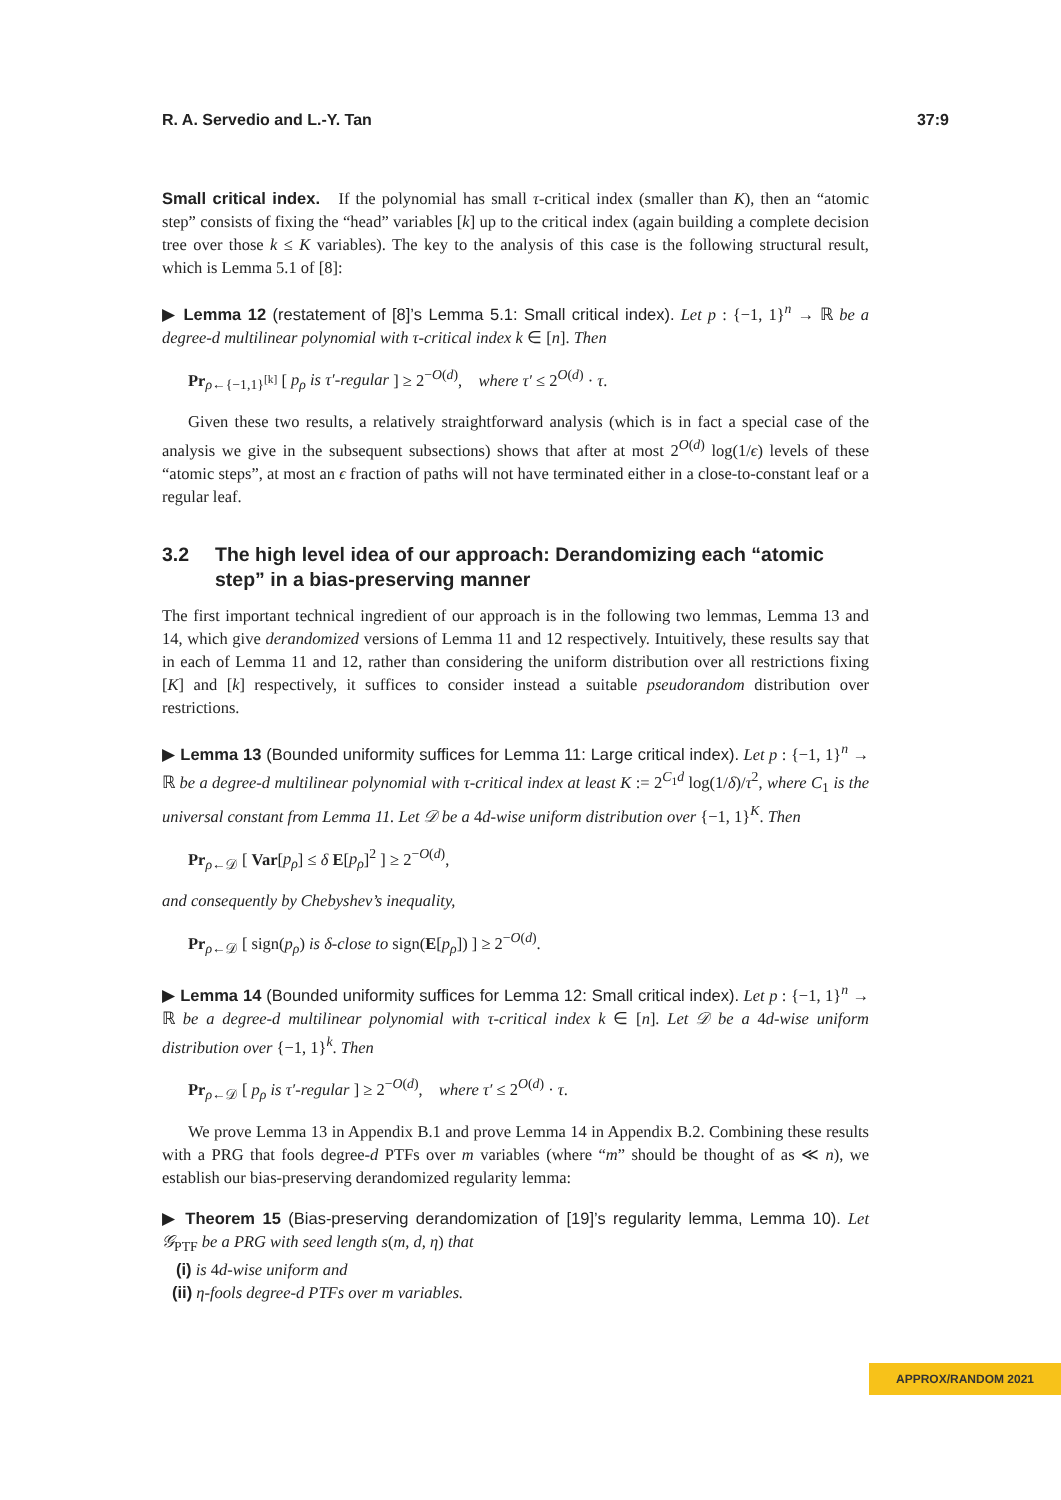R. A. Servedio and L.-Y. Tan 37:9
Small critical index. If the polynomial has small τ-critical index (smaller than K), then an “atomic step” consists of fixing the “head” variables [k] up to the critical index (again building a complete decision tree over those k ≤ K variables). The key to the analysis of this case is the following structural result, which is Lemma 5.1 of [8]:
▶ Lemma 12 (restatement of [8]’s Lemma 5.1: Small critical index). Let p : {−1, 1}<sup>n</sup> → ℝ be a degree-d multilinear polynomial with τ-critical index k ∈ [n]. Then
Pr<sub>ρ←{−1,1}<sup>[k]</sup></sub> [ p<sub>ρ</sub> is τ′-regular ] ≥ 2<sup>−O(d)</sup>, where τ′ ≤ 2<sup>O(d)</sup> · τ.
Given these two results, a relatively straightforward analysis (which is in fact a special case of the analysis we give in the subsequent subsections) shows that after at most 2<sup>O(d)</sup> log(1/ϵ) levels of these “atomic steps”, at most an ϵ fraction of paths will not have terminated either in a close-to-constant leaf or a regular leaf.
3.2 The high level idea of our approach: Derandomizing each “atomic step” in a bias-preserving manner
The first important technical ingredient of our approach is in the following two lemmas, Lemma 13 and 14, which give derandomized versions of Lemma 11 and 12 respectively. Intuitively, these results say that in each of Lemma 11 and 12, rather than considering the uniform distribution over all restrictions fixing [K] and [k] respectively, it suffices to consider instead a suitable pseudorandom distribution over restrictions.
▶ Lemma 13 (Bounded uniformity suffices for Lemma 11: Large critical index). Let p : {−1, 1}<sup>n</sup> → ℝ be a degree-d multilinear polynomial with τ-critical index at least K := 2<sup>C<sub>1</sub>d</sup> log(1/δ)/τ<sup>2</sup>, where C<sub>1</sub> is the universal constant from Lemma 11. Let 𝒟 be a 4d-wise uniform distribution over {−1, 1}<sup>K</sup>. Then
Pr<sub>ρ←𝒟</sub> [ Var[p<sub>ρ</sub>] ≤ δ E[p<sub>ρ</sub>]<sup>2</sup> ] ≥ 2<sup>−O(d)</sup>,
and consequently by Chebyshev’s inequality,
Pr<sub>ρ←𝒟</sub> [ sign(p<sub>ρ</sub>) is δ-close to sign(E[p<sub>ρ</sub>]) ] ≥ 2<sup>−O(d)</sup>.
▶ Lemma 14 (Bounded uniformity suffices for Lemma 12: Small critical index). Let p : {−1, 1}<sup>n</sup> → ℝ be a degree-d multilinear polynomial with τ-critical index k ∈ [n]. Let 𝒟 be a 4d-wise uniform distribution over {−1, 1}<sup>k</sup>. Then
Pr<sub>ρ←𝒟</sub> [ p<sub>ρ</sub> is τ′-regular ] ≥ 2<sup>−O(d)</sup>, where τ′ ≤ 2<sup>O(d)</sup> · τ.
We prove Lemma 13 in Appendix B.1 and prove Lemma 14 in Appendix B.2. Combining these results with a PRG that fools degree-d PTFs over m variables (where “m” should be thought of as ≪ n), we establish our bias-preserving derandomized regularity lemma:
▶ Theorem 15 (Bias-preserving derandomization of [19]’s regularity lemma, Lemma 10). Let 𝒢<sub>PTF</sub> be a PRG with seed length s(m, d, η) that
(i) is 4d-wise uniform and
(ii) η-fools degree-d PTFs over m variables.
APPROX/RANDOM 2021